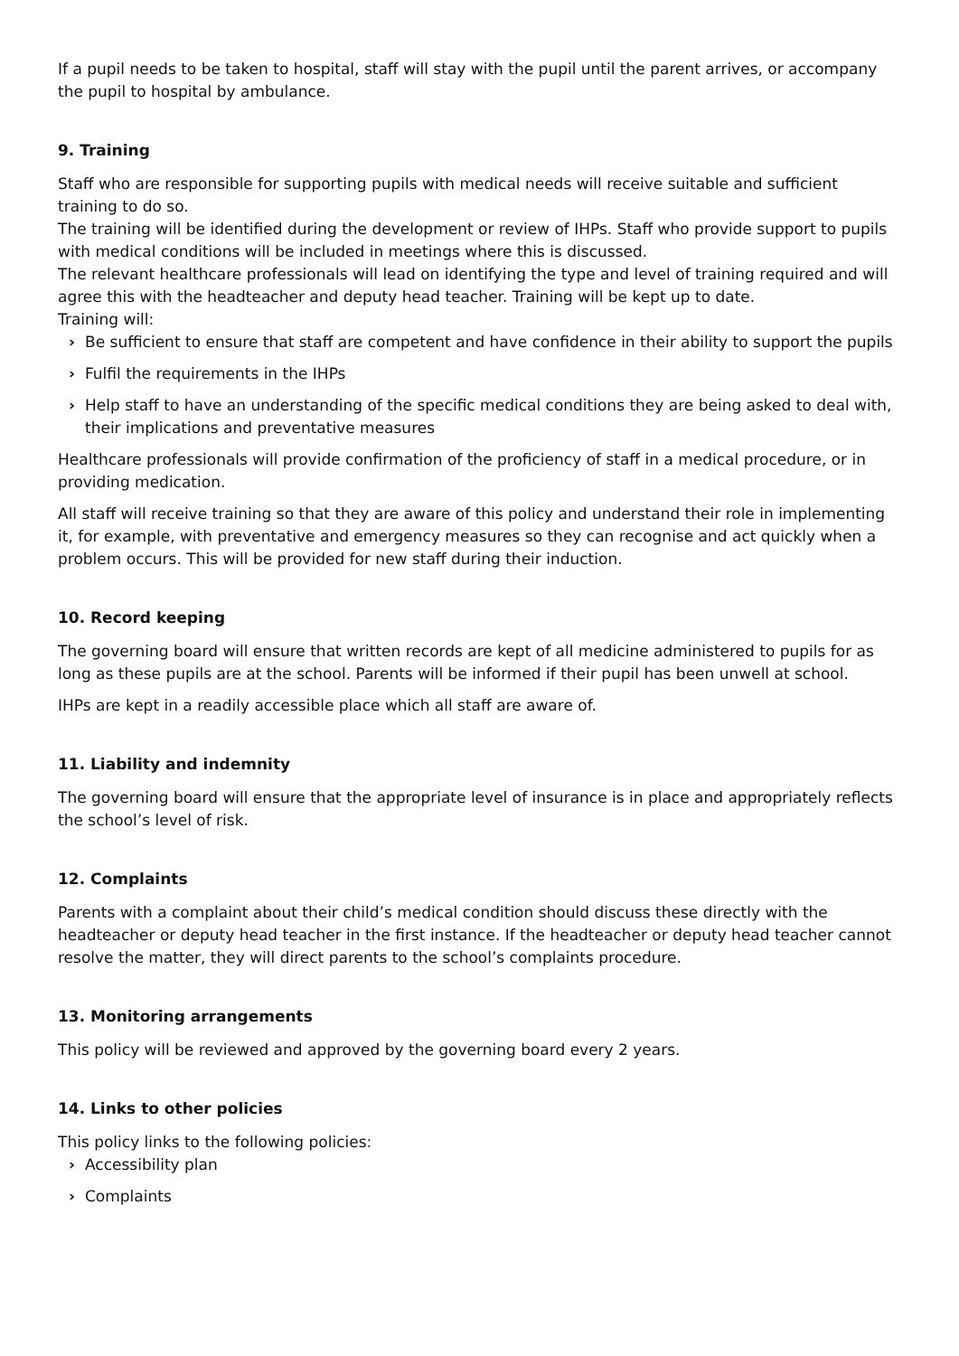If a pupil needs to be taken to hospital, staff will stay with the pupil until the parent arrives, or accompany the pupil to hospital by ambulance.
9. Training
Staff who are responsible for supporting pupils with medical needs will receive suitable and sufficient training to do so.
The training will be identified during the development or review of IHPs. Staff who provide support to pupils with medical conditions will be included in meetings where this is discussed.
The relevant healthcare professionals will lead on identifying the type and level of training required and will agree this with the headteacher and deputy head teacher. Training will be kept up to date.
Training will:
› Be sufficient to ensure that staff are competent and have confidence in their ability to support the pupils
› Fulfil the requirements in the IHPs
› Help staff to have an understanding of the specific medical conditions they are being asked to deal with, their implications and preventative measures
Healthcare professionals will provide confirmation of the proficiency of staff in a medical procedure, or in providing medication.
All staff will receive training so that they are aware of this policy and understand their role in implementing it, for example, with preventative and emergency measures so they can recognise and act quickly when a problem occurs. This will be provided for new staff during their induction.
10. Record keeping
The governing board will ensure that written records are kept of all medicine administered to pupils for as long as these pupils are at the school. Parents will be informed if their pupil has been unwell at school.
IHPs are kept in a readily accessible place which all staff are aware of.
11. Liability and indemnity
The governing board will ensure that the appropriate level of insurance is in place and appropriately reflects the school’s level of risk.
12. Complaints
Parents with a complaint about their child’s medical condition should discuss these directly with the headteacher or deputy head teacher in the first instance. If the headteacher or deputy head teacher cannot resolve the matter, they will direct parents to the school’s complaints procedure.
13. Monitoring arrangements
This policy will be reviewed and approved by the governing board every 2 years.
14. Links to other policies
This policy links to the following policies:
› Accessibility plan
› Complaints